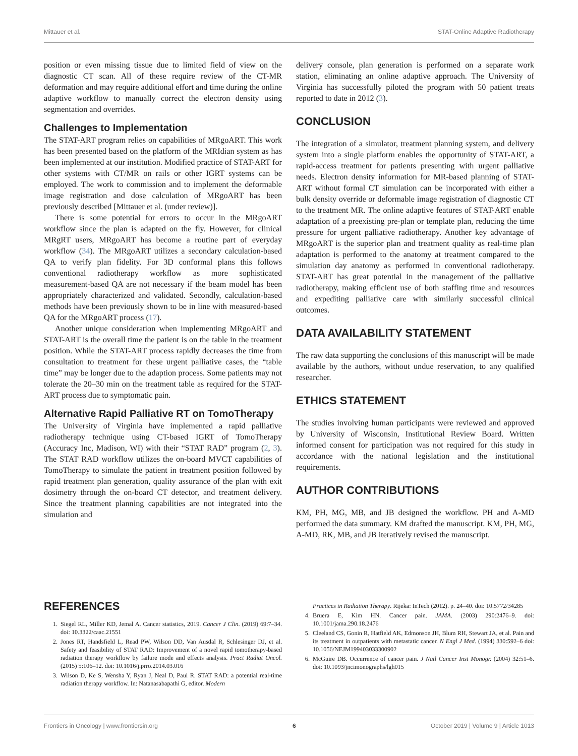Mittauer et al. STAT-Online Adaptive Radiotherapy
position or even missing tissue due to limited field of view on the diagnostic CT scan. All of these require review of the CT-MR deformation and may require additional effort and time during the online adaptive workflow to manually correct the electron density using segmentation and overrides.
Challenges to Implementation
The STAT-ART program relies on capabilities of MRgoART. This work has been presented based on the platform of the MRIdian system as has been implemented at our institution. Modified practice of STAT-ART for other systems with CT/MR on rails or other IGRT systems can be employed. The work to commission and to implement the deformable image registration and dose calculation of MRgoART has been previously described [Mittauer et al. (under review)].
There is some potential for errors to occur in the MRgoART workflow since the plan is adapted on the fly. However, for clinical MRgRT users, MRgoART has become a routine part of everyday workflow (34). The MRgoART utilizes a secondary calculation-based QA to verify plan fidelity. For 3D conformal plans this follows conventional radiotherapy workflow as more sophisticated measurement-based QA are not necessary if the beam model has been appropriately characterized and validated. Secondly, calculation-based methods have been previously shown to be in line with measured-based QA for the MRgoART process (17).
Another unique consideration when implementing MRgoART and STAT-ART is the overall time the patient is on the table in the treatment position. While the STAT-ART process rapidly decreases the time from consultation to treatment for these urgent palliative cases, the “table time” may be longer due to the adaption process. Some patients may not tolerate the 20–30 min on the treatment table as required for the STAT-ART process due to symptomatic pain.
Alternative Rapid Palliative RT on TomoTherapy
The University of Virginia have implemented a rapid palliative radiotherapy technique using CT-based IGRT of TomoTherapy (Accuracy Inc, Madison, WI) with their “STAT RAD” program (2, 3). The STAT RAD workflow utilizes the on-board MVCT capabilities of TomoTherapy to simulate the patient in treatment position followed by rapid treatment plan generation, quality assurance of the plan with exit dosimetry through the on-board CT detector, and treatment delivery. Since the treatment planning capabilities are not integrated into the simulation and
delivery console, plan generation is performed on a separate work station, eliminating an online adaptive approach. The University of Virginia has successfully piloted the program with 50 patient treats reported to date in 2012 (3).
CONCLUSION
The integration of a simulator, treatment planning system, and delivery system into a single platform enables the opportunity of STAT-ART, a rapid-access treatment for patients presenting with urgent palliative needs. Electron density information for MR-based planning of STAT-ART without formal CT simulation can be incorporated with either a bulk density override or deformable image registration of diagnostic CT to the treatment MR. The online adaptive features of STAT-ART enable adaptation of a preexisting pre-plan or template plan, reducing the time pressure for urgent palliative radiotherapy. Another key advantage of MRgoART is the superior plan and treatment quality as real-time plan adaptation is performed to the anatomy at treatment compared to the simulation day anatomy as performed in conventional radiotherapy. STAT-ART has great potential in the management of the palliative radiotherapy, making efficient use of both staffing time and resources and expediting palliative care with similarly successful clinical outcomes.
DATA AVAILABILITY STATEMENT
The raw data supporting the conclusions of this manuscript will be made available by the authors, without undue reservation, to any qualified researcher.
ETHICS STATEMENT
The studies involving human participants were reviewed and approved by University of Wisconsin, Institutional Review Board. Written informed consent for participation was not required for this study in accordance with the national legislation and the institutional requirements.
AUTHOR CONTRIBUTIONS
KM, PH, MG, MB, and JB designed the workflow. PH and A-MD performed the data summary. KM drafted the manuscript. KM, PH, MG, A-MD, RK, MB, and JB iteratively revised the manuscript.
REFERENCES
1. Siegel RL, Miller KD, Jemal A. Cancer statistics, 2019. Cancer J Clin. (2019) 69:7–34. doi: 10.3322/caac.21551
2. Jones RT, Handsfield L, Read PW, Wilson DD, Van Ausdal R, Schlesinger DJ, et al. Safety and feasibility of STAT RAD: Improvement of a novel rapid tomotherapy-based radiation therapy workflow by failure mode and effects analysis. Pract Radiat Oncol. (2015) 5:106–12. doi: 10.1016/j.prro.2014.03.016
3. Wilson D, Ke S, Wensha Y, Ryan J, Neal D, Paul R. STAT RAD: a potential real-time radiation therapy workflow. In: Natanasabapathi G, editor. Modern
Practices in Radiation Therapy. Rijeka: InTech (2012). p. 24–40. doi: 10.5772/34285
4. Bruera E, Kim HN. Cancer pain. JAMA. (2003) 290:2476–9. doi: 10.1001/jama.290.18.2476
5. Cleeland CS, Gonin R, Hatfield AK, Edmonson JH, Blum RH, Stewart JA, et al. Pain and its treatment in outpatients with metastatic cancer. N Engl J Med. (1994) 330:592–6 doi: 10.1056/NEJM199403033300902
6. McGuire DB. Occurrence of cancer pain. J Natl Cancer Inst Monogr. (2004) 32:51–6. doi: 10.1093/jncimonographs/lgh015
Frontiers in Oncology | www.frontiersin.org 6 October 2019 | Volume 9 | Article 1013